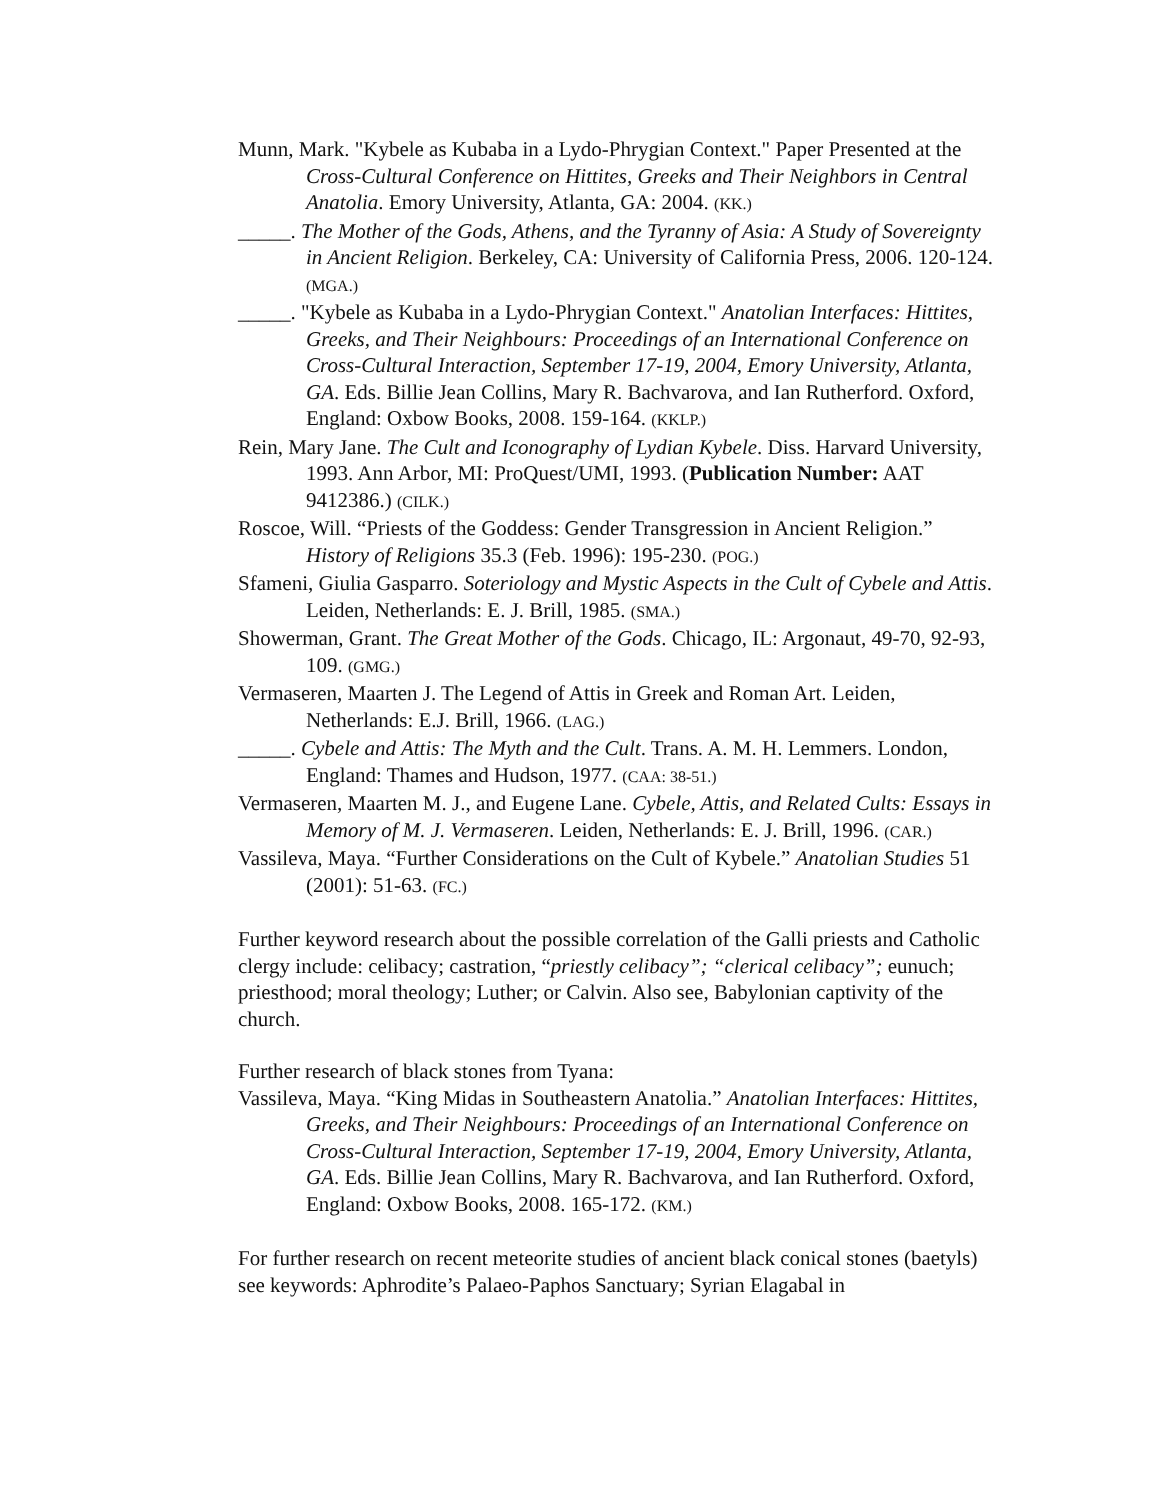Munn, Mark. "Kybele as Kubaba in a Lydo-Phrygian Context." Paper Presented at the Cross-Cultural Conference on Hittites, Greeks and Their Neighbors in Central Anatolia. Emory University, Atlanta, GA: 2004. (KK.)
_____. The Mother of the Gods, Athens, and the Tyranny of Asia: A Study of Sovereignty in Ancient Religion. Berkeley, CA: University of California Press, 2006. 120-124. (MGA.)
_____. "Kybele as Kubaba in a Lydo-Phrygian Context." Anatolian Interfaces: Hittites, Greeks, and Their Neighbours: Proceedings of an International Conference on Cross-Cultural Interaction, September 17-19, 2004, Emory University, Atlanta, GA. Eds. Billie Jean Collins, Mary R. Bachvarova, and Ian Rutherford. Oxford, England: Oxbow Books, 2008. 159-164. (KKLP.)
Rein, Mary Jane. The Cult and Iconography of Lydian Kybele. Diss. Harvard University, 1993. Ann Arbor, MI: ProQuest/UMI, 1993. (Publication Number: AAT 9412386.) (CILK.)
Roscoe, Will. “Priests of the Goddess: Gender Transgression in Ancient Religion.” History of Religions 35.3 (Feb. 1996): 195-230. (POG.)
Sfameni, Giulia Gasparro. Soteriology and Mystic Aspects in the Cult of Cybele and Attis. Leiden, Netherlands: E. J. Brill, 1985. (SMA.)
Showerman, Grant. The Great Mother of the Gods. Chicago, IL: Argonaut, 49-70, 92-93, 109. (GMG.)
Vermaseren, Maarten J. The Legend of Attis in Greek and Roman Art. Leiden, Netherlands: E.J. Brill, 1966. (LAG.)
_____. Cybele and Attis: The Myth and the Cult. Trans. A. M. H. Lemmers. London, England: Thames and Hudson, 1977. (CAA: 38-51.)
Vermaseren, Maarten M. J., and Eugene Lane. Cybele, Attis, and Related Cults: Essays in Memory of M. J. Vermaseren. Leiden, Netherlands: E. J. Brill, 1996. (CAR.)
Vassileva, Maya. “Further Considerations on the Cult of Kybele.” Anatolian Studies 51 (2001): 51-63. (FC.)
Further keyword research about the possible correlation of the Galli priests and Catholic clergy include: celibacy; castration, “priestly celibacy”; “clerical celibacy”; eunuch; priesthood; moral theology; Luther; or Calvin. Also see, Babylonian captivity of the church.
Further research of black stones from Tyana:
Vassileva, Maya. “King Midas in Southeastern Anatolia.” Anatolian Interfaces: Hittites, Greeks, and Their Neighbours: Proceedings of an International Conference on Cross-Cultural Interaction, September 17-19, 2004, Emory University, Atlanta, GA. Eds. Billie Jean Collins, Mary R. Bachvarova, and Ian Rutherford. Oxford, England: Oxbow Books, 2008. 165-172. (KM.)
For further research on recent meteorite studies of ancient black conical stones (baetyls) see keywords: Aphrodite’s Palaeo-Paphos Sanctuary; Syrian Elagabal in